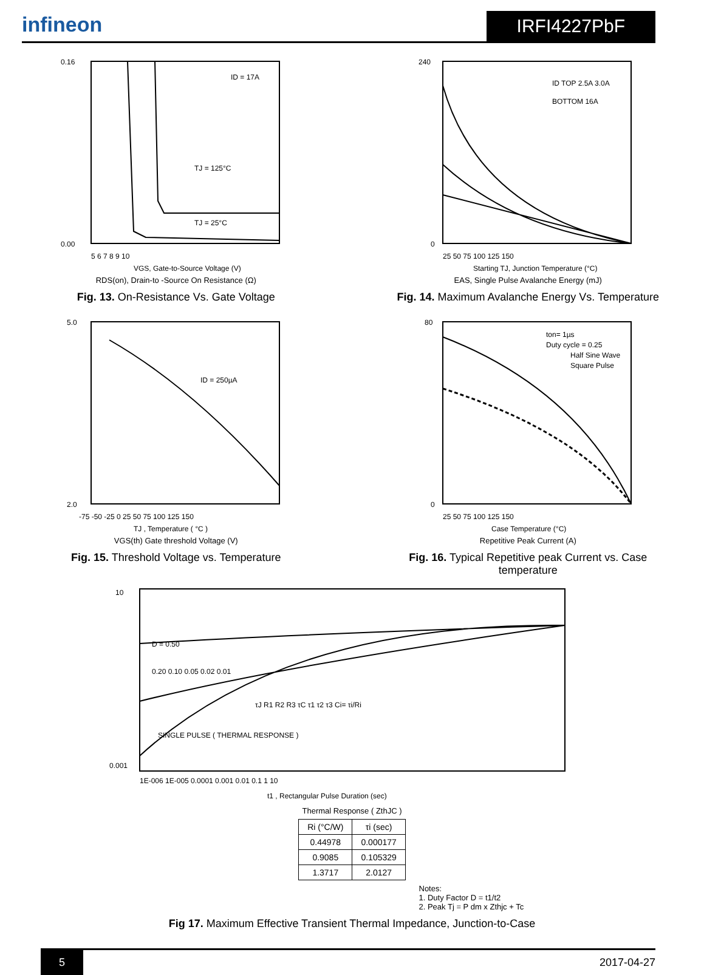infineon
IRFI4227PbF
ID = 17A
TJ = 125°C
TJ = 25°C
0.16
0.00
5 6 7 8 9 10
VGS, Gate-to-Source Voltage (V)
RDS(on), Drain-to -Source On Resistance (Ω)
Fig. 13. On-Resistance Vs. Gate Voltage
ID TOP 2.5A 3.0A
BOTTOM 16A
240
0
25 50 75 100 125 150
Starting TJ, Junction Temperature (°C)
EAS, Single Pulse Avalanche Energy (mJ)
Fig. 14. Maximum Avalanche Energy Vs. Temperature
ID = 250µA
5.0
2.0
-75 -50 -25 0 25 50 75 100 125 150
TJ , Temperature ( °C )
VGS(th) Gate threshold Voltage (V)
Fig. 15. Threshold Voltage vs. Temperature
ton= 1µs
Duty cycle = 0.25
Half Sine Wave
Square Pulse
80
0
25 50 75 100 125 150
Case Temperature (°C)
Repetitive Peak Current (A)
Fig. 16. Typical Repetitive peak Current vs. Case temperature
D = 0.50
0.20 0.10 0.05 0.02 0.01
SINGLE PULSE ( THERMAL RESPONSE )
10
0.001
1E-006 1E-005 0.0001 0.001 0.01 0.1 1 10
t1 , Rectangular Pulse Duration (sec)
τJ R1 R2 R3 τC τ1 τ2 τ3 Ci= τi/Ri
Thermal Response ( ZthJC )
| Ri (°C/W) | τi (sec) |
| --- | --- |
| 0.44978 | 0.000177 |
| 0.9085 | 0.105329 |
| 1.3717 | 2.0127 |
Notes:
1. Duty Factor D = t1/t2
2. Peak Tj = P dm x Zthjc + Tc
Fig 17. Maximum Effective Transient Thermal Impedance, Junction-to-Case
5
2017-04-27